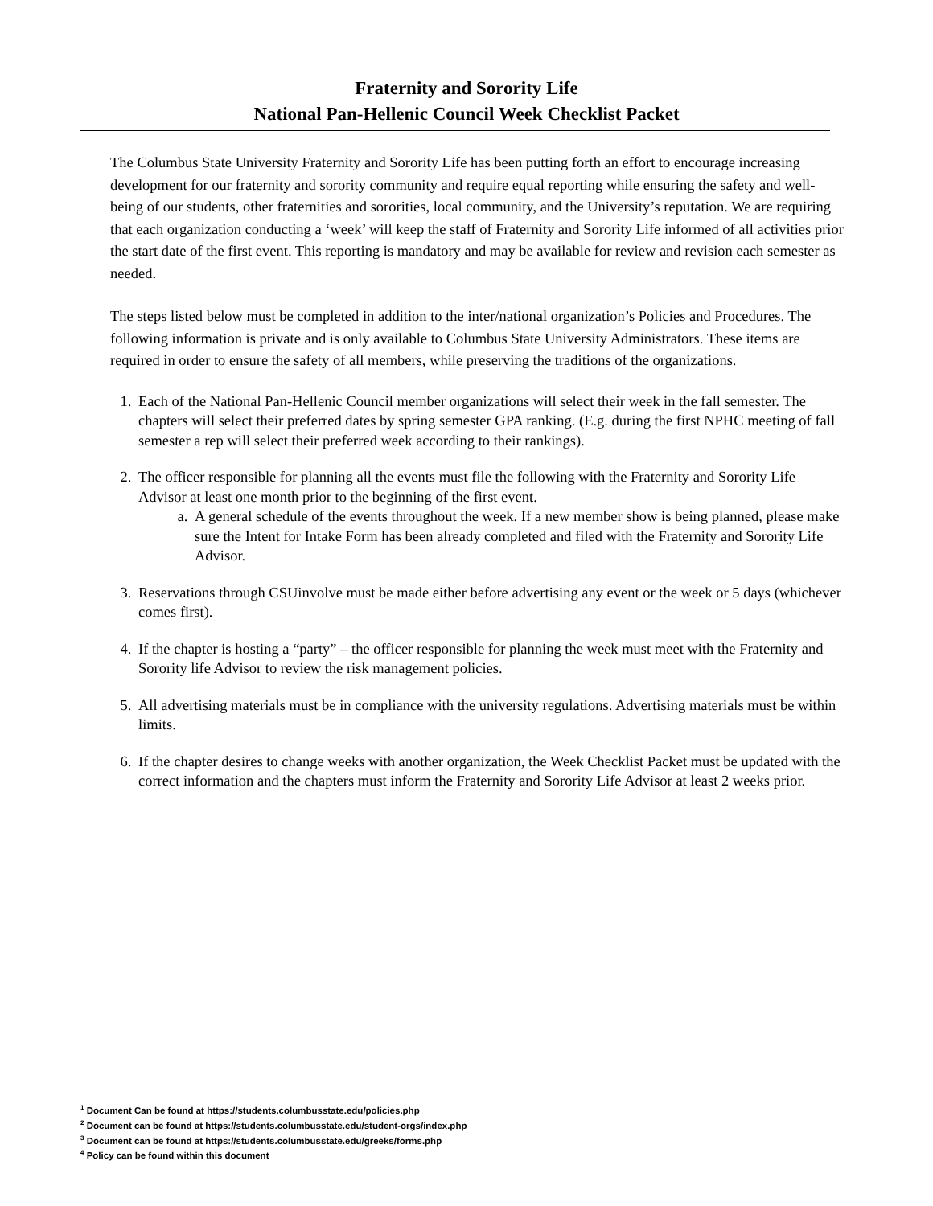Fraternity and Sorority Life
National Pan-Hellenic Council Week Checklist Packet
The Columbus State University Fraternity and Sorority Life has been putting forth an effort to encourage increasing development for our fraternity and sorority community and require equal reporting while ensuring the safety and well-being of our students, other fraternities and sororities, local community, and the University’s reputation. We are requiring that each organization conducting a ‘week’ will keep the staff of Fraternity and Sorority Life informed of all activities prior the start date of the first event. This reporting is mandatory and may be available for review and revision each semester as needed.
The steps listed below must be completed in addition to the inter/national organization’s Policies and Procedures. The following information is private and is only available to Columbus State University Administrators. These items are required in order to ensure the safety of all members, while preserving the traditions of the organizations.
1. Each of the National Pan-Hellenic Council member organizations will select their week in the fall semester. The chapters will select their preferred dates by spring semester GPA ranking. (E.g. during the first NPHC meeting of fall semester a rep will select their preferred week according to their rankings).
2. The officer responsible for planning all the events must file the following with the Fraternity and Sorority Life Advisor at least one month prior to the beginning of the first event.
a. A general schedule of the events throughout the week. If a new member show is being planned, please make sure the Intent for Intake Form has been already completed and filed with the Fraternity and Sorority Life Advisor.
3. Reservations through CSUinvolve must be made either before advertising any event or the week or 5 days (whichever comes first).
4. If the chapter is hosting a “party” – the officer responsible for planning the week must meet with the Fraternity and Sorority life Advisor to review the risk management policies.
5. All advertising materials must be in compliance with the university regulations. Advertising materials must be within limits.
6. If the chapter desires to change weeks with another organization, the Week Checklist Packet must be updated with the correct information and the chapters must inform the Fraternity and Sorority Life Advisor at least 2 weeks prior.
<sup>1</sup> Document Can be found at https://students.columbusstate.edu/policies.php
<sup>2</sup> Document can be found at https://students.columbusstate.edu/student-orgs/index.php
<sup>3</sup> Document can be found at https://students.columbusstate.edu/greeks/forms.php
<sup>4</sup> Policy can be found within this document